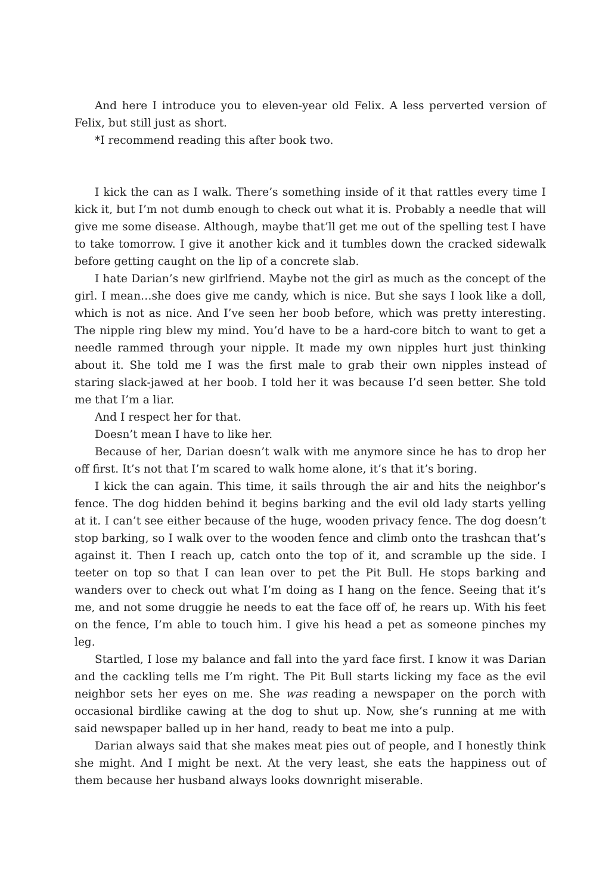And here I introduce you to eleven-year old Felix. A less perverted version of Felix, but still just as short.
*I recommend reading this after book two.
I kick the can as I walk. There’s something inside of it that rattles every time I kick it, but I’m not dumb enough to check out what it is. Probably a needle that will give me some disease. Although, maybe that’ll get me out of the spelling test I have to take tomorrow. I give it another kick and it tumbles down the cracked sidewalk before getting caught on the lip of a concrete slab.
I hate Darian’s new girlfriend. Maybe not the girl as much as the concept of the girl. I mean…she does give me candy, which is nice. But she says I look like a doll, which is not as nice. And I’ve seen her boob before, which was pretty interesting. The nipple ring blew my mind. You’d have to be a hard-core bitch to want to get a needle rammed through your nipple. It made my own nipples hurt just thinking about it. She told me I was the first male to grab their own nipples instead of staring slack-jawed at her boob. I told her it was because I’d seen better. She told me that I’m a liar.
And I respect her for that.
Doesn’t mean I have to like her.
Because of her, Darian doesn’t walk with me anymore since he has to drop her off first. It’s not that I’m scared to walk home alone, it’s that it’s boring.
I kick the can again. This time, it sails through the air and hits the neighbor’s fence. The dog hidden behind it begins barking and the evil old lady starts yelling at it. I can’t see either because of the huge, wooden privacy fence. The dog doesn’t stop barking, so I walk over to the wooden fence and climb onto the trashcan that’s against it. Then I reach up, catch onto the top of it, and scramble up the side. I teeter on top so that I can lean over to pet the Pit Bull. He stops barking and wanders over to check out what I’m doing as I hang on the fence. Seeing that it’s me, and not some druggie he needs to eat the face off of, he rears up. With his feet on the fence, I’m able to touch him. I give his head a pet as someone pinches my leg.
Startled, I lose my balance and fall into the yard face first. I know it was Darian and the cackling tells me I’m right. The Pit Bull starts licking my face as the evil neighbor sets her eyes on me. She was reading a newspaper on the porch with occasional birdlike cawing at the dog to shut up. Now, she’s running at me with said newspaper balled up in her hand, ready to beat me into a pulp.
Darian always said that she makes meat pies out of people, and I honestly think she might. And I might be next. At the very least, she eats the happiness out of them because her husband always looks downright miserable.